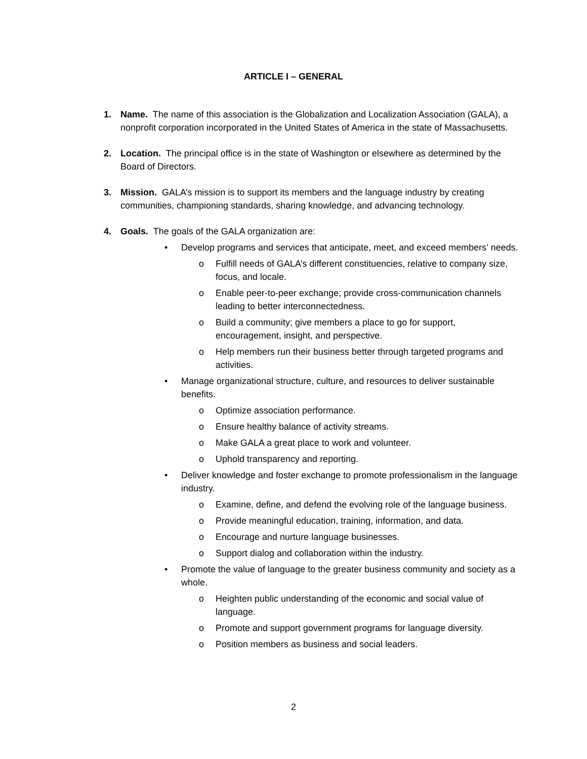ARTICLE I – GENERAL
1. Name. The name of this association is the Globalization and Localization Association (GALA), a nonprofit corporation incorporated in the United States of America in the state of Massachusetts.
2. Location. The principal office is in the state of Washington or elsewhere as determined by the Board of Directors.
3. Mission. GALA’s mission is to support its members and the language industry by creating communities, championing standards, sharing knowledge, and advancing technology.
4. Goals. The goals of the GALA organization are:
• Develop programs and services that anticipate, meet, and exceed members’ needs.
o Fulfill needs of GALA’s different constituencies, relative to company size, focus, and locale.
o Enable peer-to-peer exchange; provide cross-communication channels leading to better interconnectedness.
o Build a community; give members a place to go for support, encouragement, insight, and perspective.
o Help members run their business better through targeted programs and activities.
• Manage organizational structure, culture, and resources to deliver sustainable benefits.
o Optimize association performance.
o Ensure healthy balance of activity streams.
o Make GALA a great place to work and volunteer.
o Uphold transparency and reporting.
• Deliver knowledge and foster exchange to promote professionalism in the language industry.
o Examine, define, and defend the evolving role of the language business.
o Provide meaningful education, training, information, and data.
o Encourage and nurture language businesses.
o Support dialog and collaboration within the industry.
• Promote the value of language to the greater business community and society as a whole.
o Heighten public understanding of the economic and social value of language.
o Promote and support government programs for language diversity.
o Position members as business and social leaders.
2